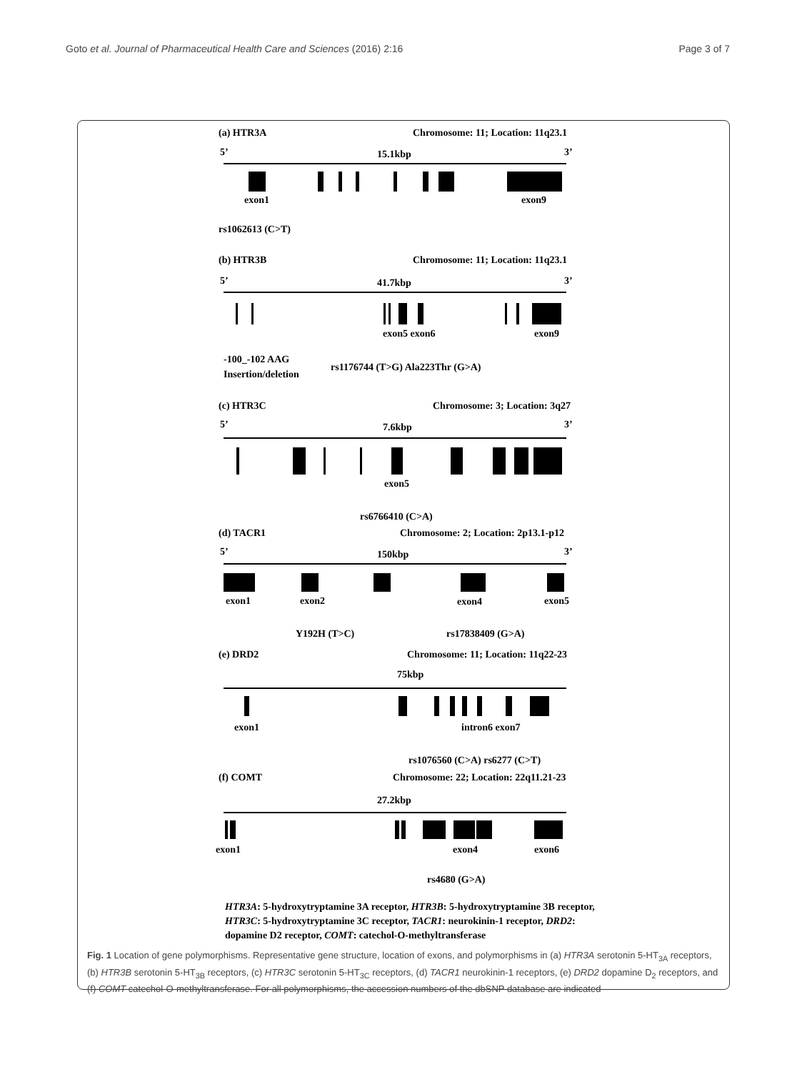Goto et al. Journal of Pharmaceutical Health Care and Sciences (2016) 2:16 Page 3 of 7
(a) HTR3A
Chromosome: 11; Location: 11q23.1
5’
15.1kbp
3’
exon1
exon9
rs1062613 (C>T)
(b) HTR3B
Chromosome: 11; Location: 11q23.1
5’
41.7kbp
3’
exon5 exon6
exon9
-100_-102 AAG
Insertion/deletion
rs1176744 (T>G) Ala223Thr (G>A)
(c) HTR3C
Chromosome: 3; Location: 3q27
5’
7.6kbp
3’
exon5
rs6766410 (C>A)
(d) TACR1
Chromosome: 2; Location: 2p13.1-p12
5’
150kbp
3’
exon1
exon2
exon4
exon5
Y192H (T>C)
rs17838409 (G>A)
(e) DRD2
Chromosome: 11; Location: 11q22-23
75kbp
exon1
intron6 exon7
rs1076560 (C>A) rs6277 (C>T)
(f) COMT
Chromosome: 22; Location: 22q11.21-23
27.2kbp
exon1
exon4
exon6
rs4680 (G>A)
HTR3A: 5-hydroxytryptamine 3A receptor, HTR3B: 5-hydroxytryptamine 3B receptor, HTR3C: 5-hydroxytryptamine 3C receptor, TACR1: neurokinin-1 receptor, DRD2: dopamine D2 receptor, COMT: catechol-O-methyltransferase
Fig. 1 Location of gene polymorphisms. Representative gene structure, location of exons, and polymorphisms in (a) HTR3A serotonin 5-HT<sub>3A</sub> receptors, (b) HTR3B serotonin 5-HT<sub>3B</sub> receptors, (c) HTR3C serotonin 5-HT<sub>3C</sub> receptors, (d) TACR1 neurokinin-1 receptors, (e) DRD2 dopamine D<sub>2</sub> receptors, and (f) COMT catechol-O-methyltransferase. For all polymorphisms, the accession numbers of the dbSNP database are indicated